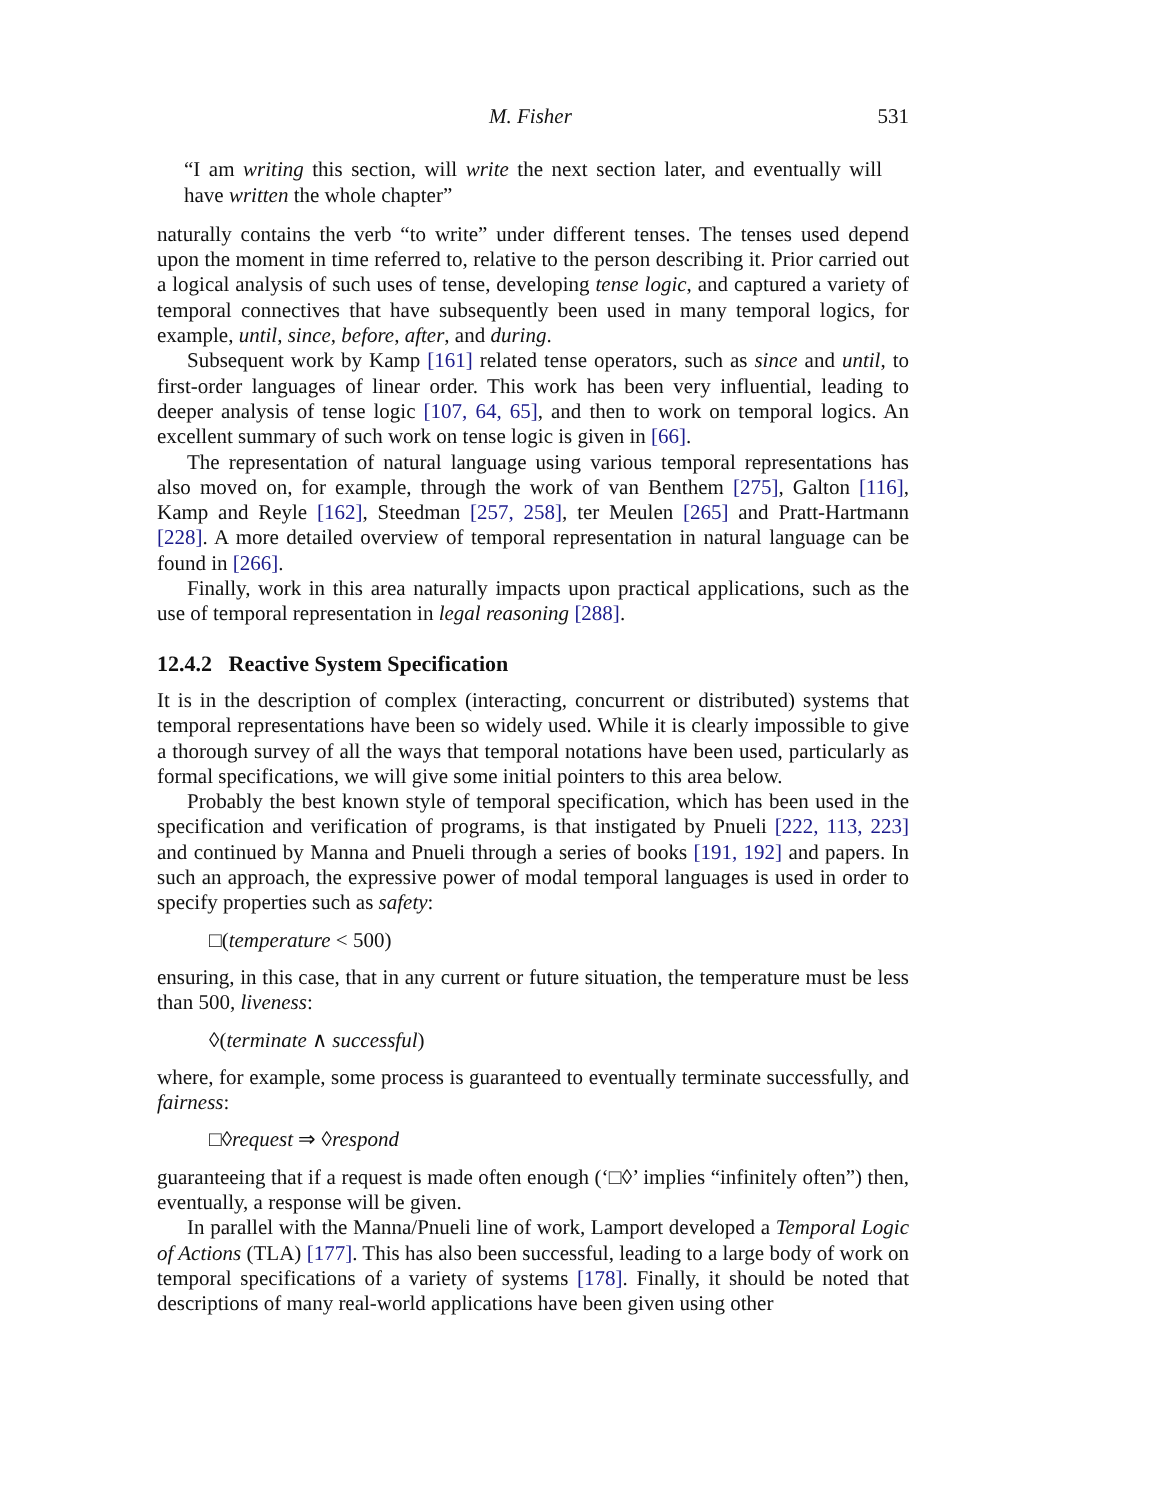M. Fisher 531
“I am writing this section, will write the next section later, and eventually will have written the whole chapter”
naturally contains the verb “to write” under different tenses. The tenses used depend upon the moment in time referred to, relative to the person describing it. Prior carried out a logical analysis of such uses of tense, developing tense logic, and captured a variety of temporal connectives that have subsequently been used in many temporal logics, for example, until, since, before, after, and during.
Subsequent work by Kamp [161] related tense operators, such as since and until, to first-order languages of linear order. This work has been very influential, leading to deeper analysis of tense logic [107, 64, 65], and then to work on temporal logics. An excellent summary of such work on tense logic is given in [66].
The representation of natural language using various temporal representations has also moved on, for example, through the work of van Benthem [275], Galton [116], Kamp and Reyle [162], Steedman [257, 258], ter Meulen [265] and Pratt-Hartmann [228]. A more detailed overview of temporal representation in natural language can be found in [266].
Finally, work in this area naturally impacts upon practical applications, such as the use of temporal representation in legal reasoning [288].
12.4.2 Reactive System Specification
It is in the description of complex (interacting, concurrent or distributed) systems that temporal representations have been so widely used. While it is clearly impossible to give a thorough survey of all the ways that temporal notations have been used, particularly as formal specifications, we will give some initial pointers to this area below.
Probably the best known style of temporal specification, which has been used in the specification and verification of programs, is that instigated by Pnueli [222, 113, 223] and continued by Manna and Pnueli through a series of books [191, 192] and papers. In such an approach, the expressive power of modal temporal languages is used in order to specify properties such as safety:
□(temperature < 500)
ensuring, in this case, that in any current or future situation, the temperature must be less than 500, liveness:
◊(terminate ∧ successful)
where, for example, some process is guaranteed to eventually terminate successfully, and fairness:
□◊request ⇒ ◊respond
guaranteeing that if a request is made often enough (‘□◊’ implies “infinitely often”) then, eventually, a response will be given.
In parallel with the Manna/Pnueli line of work, Lamport developed a Temporal Logic of Actions (TLA) [177]. This has also been successful, leading to a large body of work on temporal specifications of a variety of systems [178]. Finally, it should be noted that descriptions of many real-world applications have been given using other